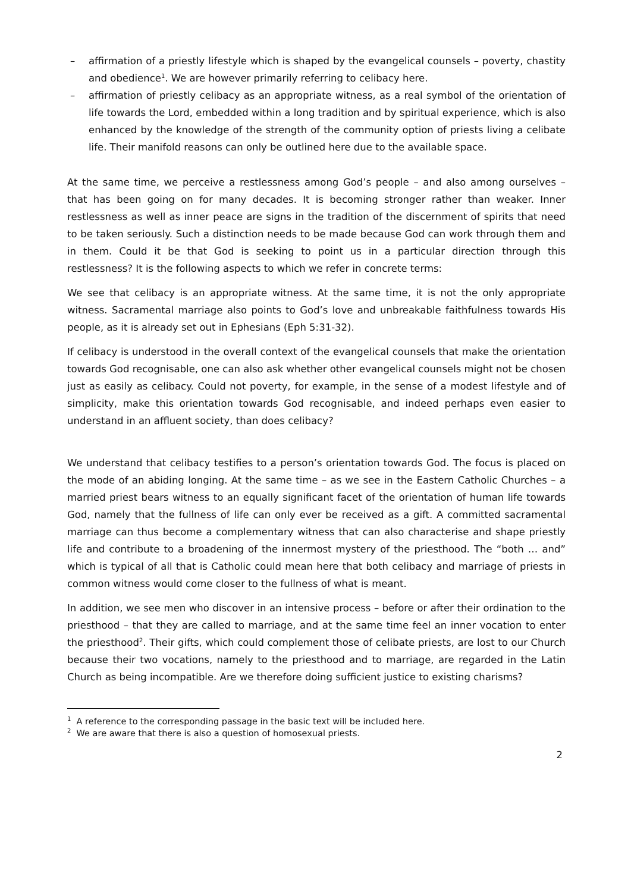– affirmation of a priestly lifestyle which is shaped by the evangelical counsels – poverty, chastity and obedience<sup>1</sup>. We are however primarily referring to celibacy here.
– affirmation of priestly celibacy as an appropriate witness, as a real symbol of the orientation of life towards the Lord, embedded within a long tradition and by spiritual experience, which is also enhanced by the knowledge of the strength of the community option of priests living a celibate life. Their manifold reasons can only be outlined here due to the available space.
At the same time, we perceive a restlessness among God’s people – and also among ourselves – that has been going on for many decades. It is becoming stronger rather than weaker. Inner restlessness as well as inner peace are signs in the tradition of the discernment of spirits that need to be taken seriously. Such a distinction needs to be made because God can work through them and in them. Could it be that God is seeking to point us in a particular direction through this restlessness? It is the following aspects to which we refer in concrete terms:
We see that celibacy is an appropriate witness. At the same time, it is not the only appropriate witness. Sacramental marriage also points to God’s love and unbreakable faithfulness towards His people, as it is already set out in Ephesians (Eph 5:31-32).
If celibacy is understood in the overall context of the evangelical counsels that make the orientation towards God recognisable, one can also ask whether other evangelical counsels might not be chosen just as easily as celibacy. Could not poverty, for example, in the sense of a modest lifestyle and of simplicity, make this orientation towards God recognisable, and indeed perhaps even easier to understand in an affluent society, than does celibacy?
We understand that celibacy testifies to a person’s orientation towards God. The focus is placed on the mode of an abiding longing. At the same time – as we see in the Eastern Catholic Churches – a married priest bears witness to an equally significant facet of the orientation of human life towards God, namely that the fullness of life can only ever be received as a gift. A committed sacramental marriage can thus become a complementary witness that can also characterise and shape priestly life and contribute to a broadening of the innermost mystery of the priesthood. The “both … and” which is typical of all that is Catholic could mean here that both celibacy and marriage of priests in common witness would come closer to the fullness of what is meant.
In addition, we see men who discover in an intensive process – before or after their ordination to the priesthood – that they are called to marriage, and at the same time feel an inner vocation to enter the priesthood<sup>2</sup>. Their gifts, which could complement those of celibate priests, are lost to our Church because their two vocations, namely to the priesthood and to marriage, are regarded in the Latin Church as being incompatible. Are we therefore doing sufficient justice to existing charisms?
<sup>1</sup> A reference to the corresponding passage in the basic text will be included here.
<sup>2</sup> We are aware that there is also a question of homosexual priests.
2